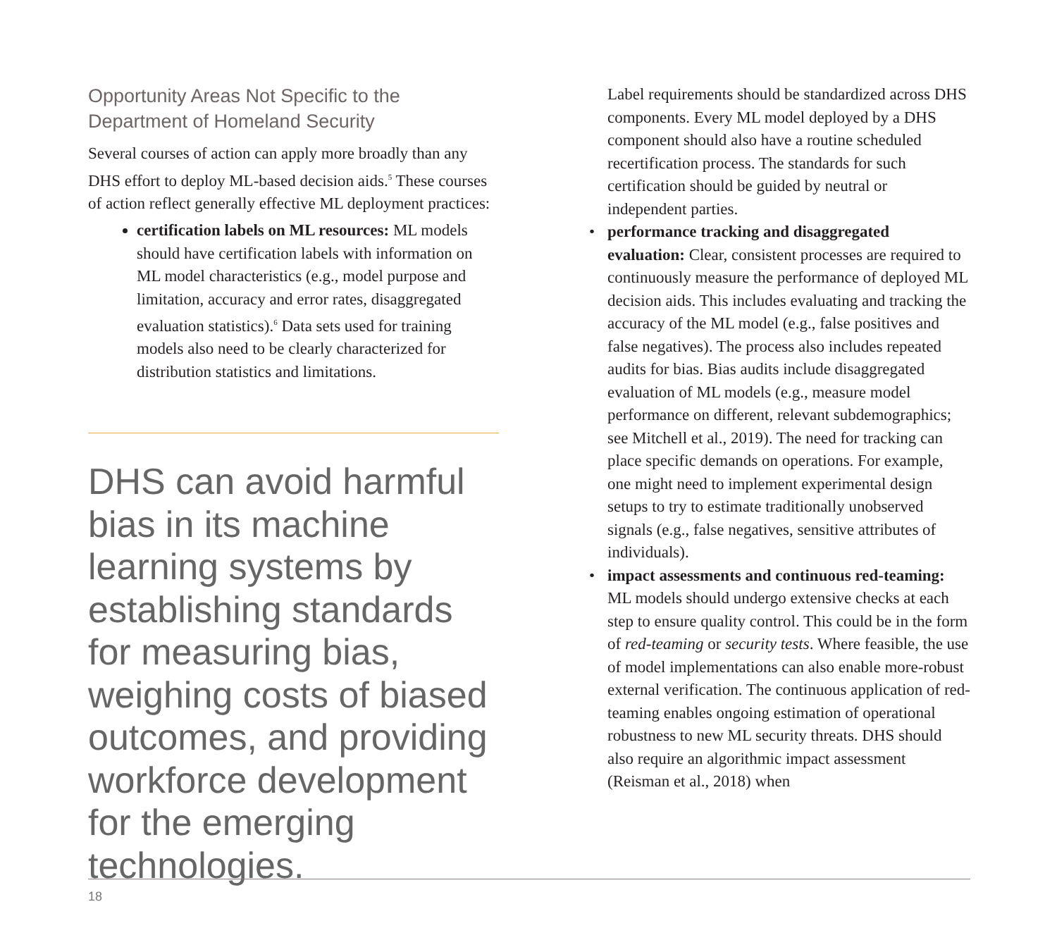Opportunity Areas Not Specific to the Department of Homeland Security
Several courses of action can apply more broadly than any DHS effort to deploy ML-based decision aids.<sup>5</sup> These courses of action reflect generally effective ML deployment practices:
certification labels on ML resources: ML models should have certification labels with information on ML model characteristics (e.g., model purpose and limitation, accuracy and error rates, disaggregated evaluation statistics).<sup>6</sup> Data sets used for training models also need to be clearly characterized for distribution statistics and limitations.
DHS can avoid harmful bias in its machine learning systems by establishing standards for measuring bias, weighing costs of biased outcomes, and providing workforce development for the emerging technologies.
Label requirements should be standardized across DHS components. Every ML model deployed by a DHS component should also have a routine scheduled recertification process. The standards for such certification should be guided by neutral or independent parties.
• performance tracking and disaggregated evaluation: Clear, consistent processes are required to continuously measure the performance of deployed ML decision aids. This includes evaluating and tracking the accuracy of the ML model (e.g., false positives and false negatives). The process also includes repeated audits for bias. Bias audits include disaggregated evaluation of ML models (e.g., measure model performance on different, relevant subdemographics; see Mitchell et al., 2019). The need for tracking can place specific demands on operations. For example, one might need to implement experimental design setups to try to estimate traditionally unobserved signals (e.g., false negatives, sensitive attributes of individuals).
• impact assessments and continuous red-teaming: ML models should undergo extensive checks at each step to ensure quality control. This could be in the form of red-teaming or security tests. Where feasible, the use of model implementations can also enable more-robust external verification. The continuous application of red-teaming enables ongoing estimation of operational robustness to new ML security threats. DHS should also require an algorithmic impact assessment (Reisman et al., 2018) when
18